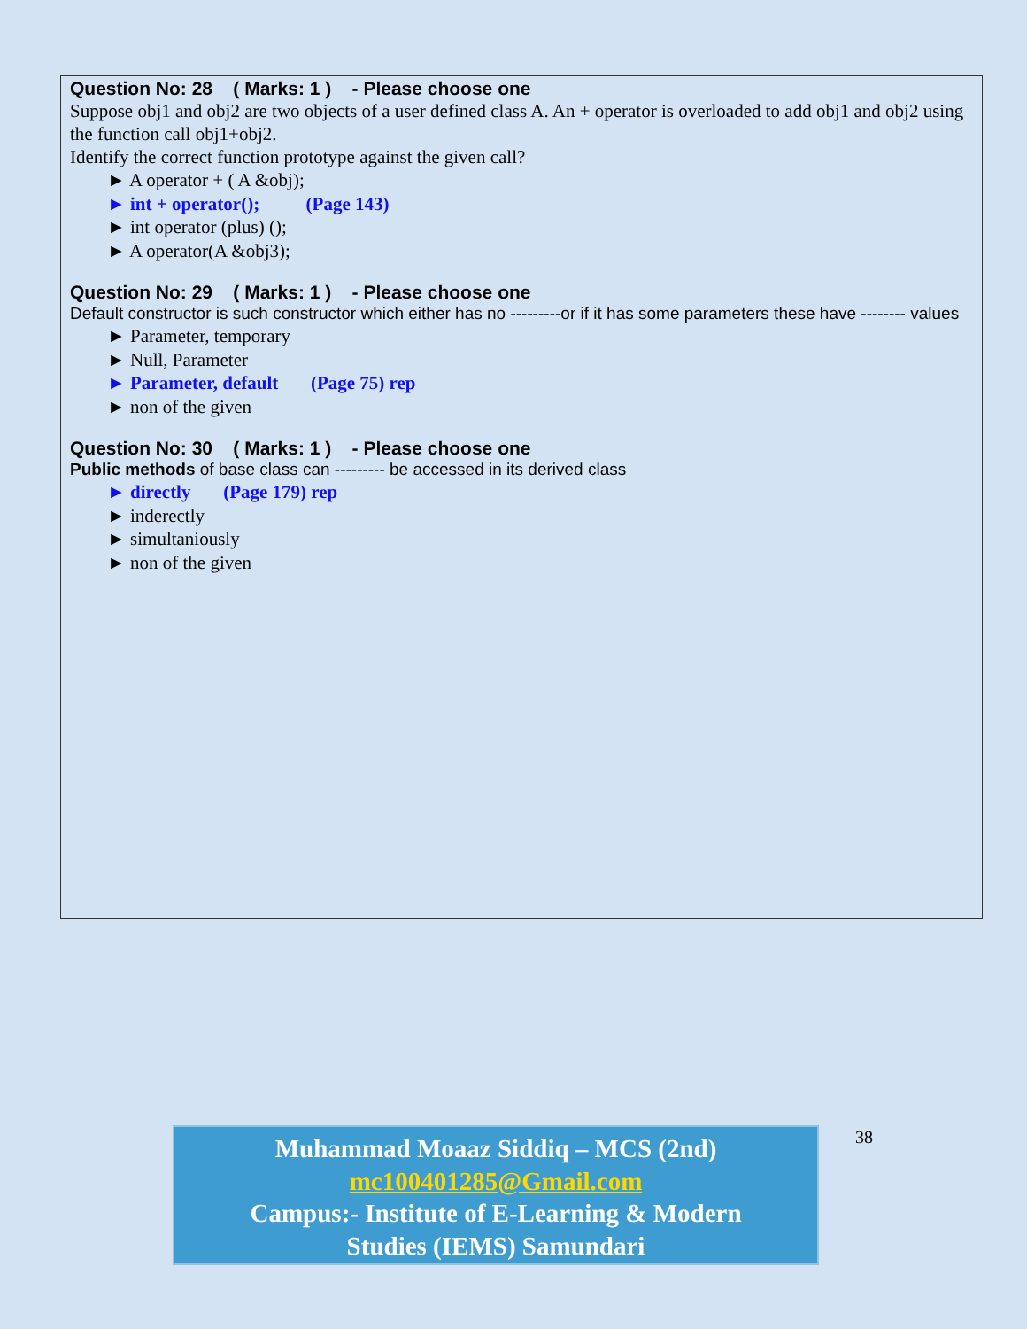Question No: 28 ( Marks: 1 ) - Please choose one
Suppose obj1 and obj2 are two objects of a user defined class A. An + operator is overloaded to add obj1 and obj2 using the function call obj1+obj2.
Identify the correct function prototype against the given call?
► A operator + ( A &obj);
► int + operator(); (Page 143)
► int operator (plus) ();
► A operator(A &obj3);
Question No: 29 ( Marks: 1 ) - Please choose one
Default constructor is such constructor which either has no ---------or if it has some parameters these have -------- values
► Parameter, temporary
► Null, Parameter
► Parameter, default (Page 75) rep
► non of the given
Question No: 30 ( Marks: 1 ) - Please choose one
Public methods of base class can --------- be accessed in its derived class
► directly (Page 179) rep
► inderectly
► simultaniously
► non of the given
Muhammad Moaaz Siddiq – MCS (2nd)
mc100401285@Gmail.com
Campus:- Institute of E-Learning & Modern
Studies (IEMS) Samundari
38